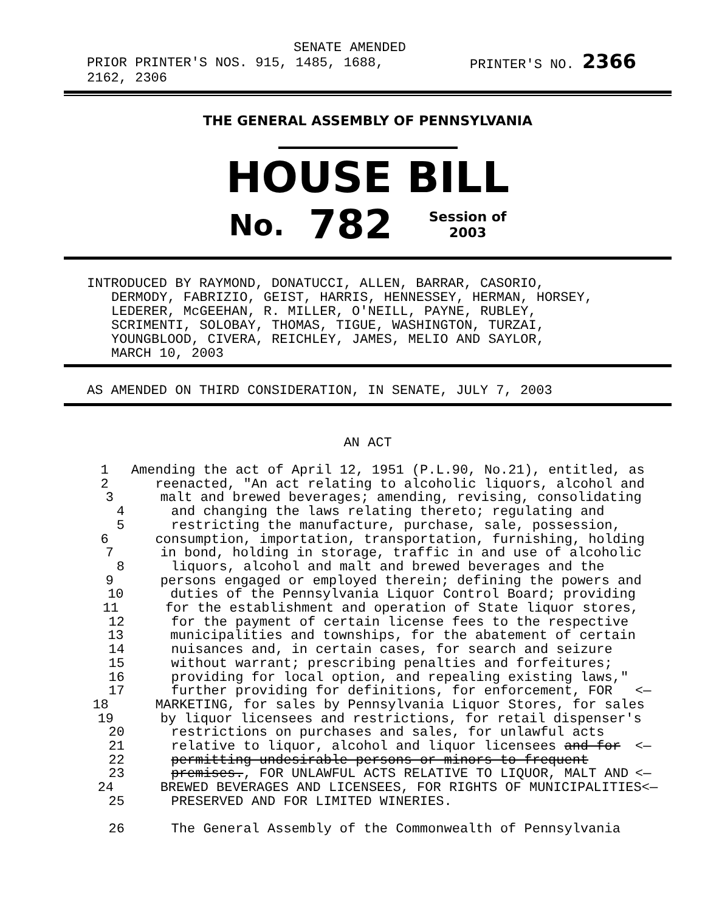SENATE AMENDED
PRIOR PRINTER'S NOS. 915, 1485, 1688,
2162, 2306
PRINTER'S NO. 2366
THE GENERAL ASSEMBLY OF PENNSYLVANIA
HOUSE BILL
No. 782 Session of
2003
INTRODUCED BY RAYMOND, DONATUCCI, ALLEN, BARRAR, CASORIO,
DERMODY, FABRIZIO, GEIST, HARRIS, HENNESSEY, HERMAN, HORSEY,
LEDERER, McGEEHAN, R. MILLER, O'NEILL, PAYNE, RUBLEY,
SCRIMENTI, SOLOBAY, THOMAS, TIGUE, WASHINGTON, TURZAI,
YOUNGBLOOD, CIVERA, REICHLEY, JAMES, MELIO AND SAYLOR,
MARCH 10, 2003
AS AMENDED ON THIRD CONSIDERATION, IN SENATE, JULY 7, 2003
AN ACT
1 Amending the act of April 12, 1951 (P.L.90, No.21), entitled, as
2 reenacted, "An act relating to alcoholic liquors, alcohol and
3 malt and brewed beverages; amending, revising, consolidating
4 and changing the laws relating thereto; regulating and
5 restricting the manufacture, purchase, sale, possession,
6 consumption, importation, transportation, furnishing, holding
7 in bond, holding in storage, traffic in and use of alcoholic
8 liquors, alcohol and malt and brewed beverages and the
9 persons engaged or employed therein; defining the powers and
10 duties of the Pennsylvania Liquor Control Board; providing
11 for the establishment and operation of State liquor stores,
12 for the payment of certain license fees to the respective
13 municipalities and townships, for the abatement of certain
14 nuisances and, in certain cases, for search and seizure
15 without warrant; prescribing penalties and forfeitures;
16 providing for local option, and repealing existing laws,"
17 further providing for definitions, for enforcement, FOR <—
18 MARKETING, for sales by Pennsylvania Liquor Stores, for sales
19 by liquor licensees and restrictions, for retail dispenser's
20 restrictions on purchases and sales, for unlawful acts
21 relative to liquor, alcohol and liquor licensees and for <—
22 permitting undesirable persons or minors to frequent
23 premises., FOR UNLAWFUL ACTS RELATIVE TO LIQUOR, MALT AND <—
24 BREWED BEVERAGES AND LICENSEES, FOR RIGHTS OF MUNICIPALITIES <—
25 PRESERVED AND FOR LIMITED WINERIES.
26 The General Assembly of the Commonwealth of Pennsylvania